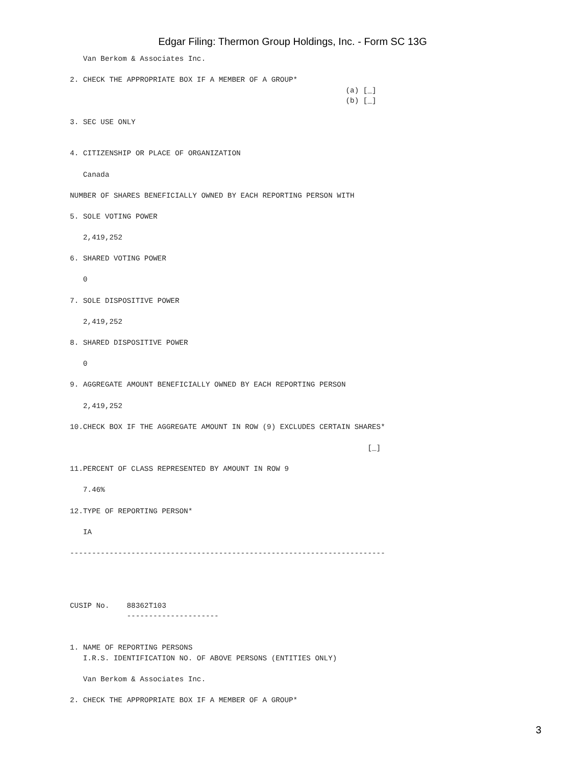Edgar Filing: Thermon Group Holdings, Inc. - Form SC 13G
   Van Berkom & Associates Inc.

2. CHECK THE APPROPRIATE BOX IF A MEMBER OF A GROUP*
                                                               (a) [_]
                                                               (b) [_]

3. SEC USE ONLY


4. CITIZENSHIP OR PLACE OF ORGANIZATION

   Canada

NUMBER OF SHARES BENEFICIALLY OWNED BY EACH REPORTING PERSON WITH

5. SOLE VOTING POWER

   2,419,252

6. SHARED VOTING POWER

   0

7. SOLE DISPOSITIVE POWER

   2,419,252

8. SHARED DISPOSITIVE POWER

   0

9. AGGREGATE AMOUNT BENEFICIALLY OWNED BY EACH REPORTING PERSON

   2,419,252

10.CHECK BOX IF THE AGGREGATE AMOUNT IN ROW (9) EXCLUDES CERTAIN SHARES*

                                                                    [_]

11.PERCENT OF CLASS REPRESENTED BY AMOUNT IN ROW 9

   7.46%

12.TYPE OF REPORTING PERSON*

   IA

------------------------------------------------------------------------




CUSIP No.    88362T103
             ---------------------


1. NAME OF REPORTING PERSONS
   I.R.S. IDENTIFICATION NO. OF ABOVE PERSONS (ENTITIES ONLY)

   Van Berkom & Associates Inc.

2. CHECK THE APPROPRIATE BOX IF A MEMBER OF A GROUP*
3